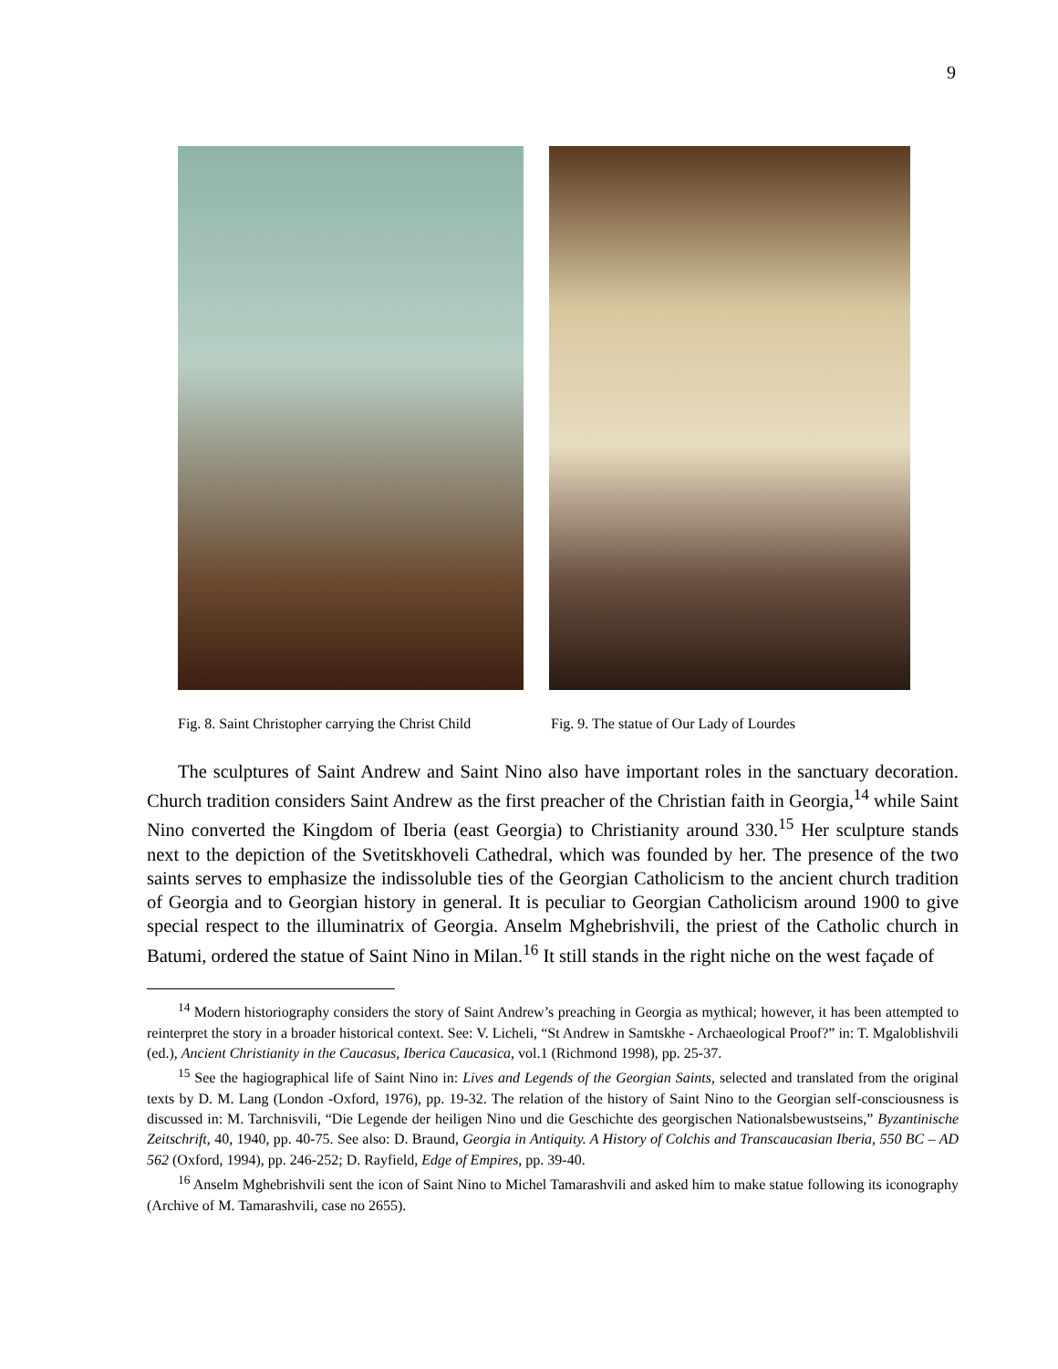9
Fig. 8. Saint Christopher carrying the Christ Child
Fig. 9. The statue of Our Lady of Lourdes
The sculptures of Saint Andrew and Saint Nino also have important roles in the sanctuary decoration. Church tradition considers Saint Andrew as the first preacher of the Christian faith in Georgia,<sup>14</sup> while Saint Nino converted the Kingdom of Iberia (east Georgia) to Christianity around 330.<sup>15</sup> Her sculpture stands next to the depiction of the Svetitskhoveli Cathedral, which was founded by her. The presence of the two saints serves to emphasize the indissoluble ties of the Georgian Catholicism to the ancient church tradition of Georgia and to Georgian history in general. It is peculiar to Georgian Catholicism around 1900 to give special respect to the illuminatrix of Georgia. Anselm Mghebrishvili, the priest of the Catholic church in Batumi, ordered the statue of Saint Nino in Milan.<sup>16</sup> It still stands in the right niche on the west façade of
<sup>14</sup> Modern historiography considers the story of Saint Andrew’s preaching in Georgia as mythical; however, it has been attempted to reinterpret the story in a broader historical context. See: V. Licheli, “St Andrew in Samtskhe - Archaeological Proof?” in: T. Mgaloblishvili (ed.), Ancient Christianity in the Caucasus, Iberica Caucasica, vol.1 (Richmond 1998), pp. 25-37.
<sup>15</sup> See the hagiographical life of Saint Nino in: Lives and Legends of the Georgian Saints, selected and translated from the original texts by D. M. Lang (London -Oxford, 1976), pp. 19-32. The relation of the history of Saint Nino to the Georgian self-consciousness is discussed in: M. Tarchnisvili, “Die Legende der heiligen Nino und die Geschichte des georgischen Nationalsbewustseins,” Byzantinische Zeitschrift, 40, 1940, pp. 40-75. See also: D. Braund, Georgia in Antiquity. A History of Colchis and Transcaucasian Iberia, 550 BC – AD 562 (Oxford, 1994), pp. 246-252; D. Rayfield, Edge of Empires, pp. 39-40.
<sup>16</sup> Anselm Mghebrishvili sent the icon of Saint Nino to Michel Tamarashvili and asked him to make statue following its iconography (Archive of M. Tamarashvili, case no 2655).